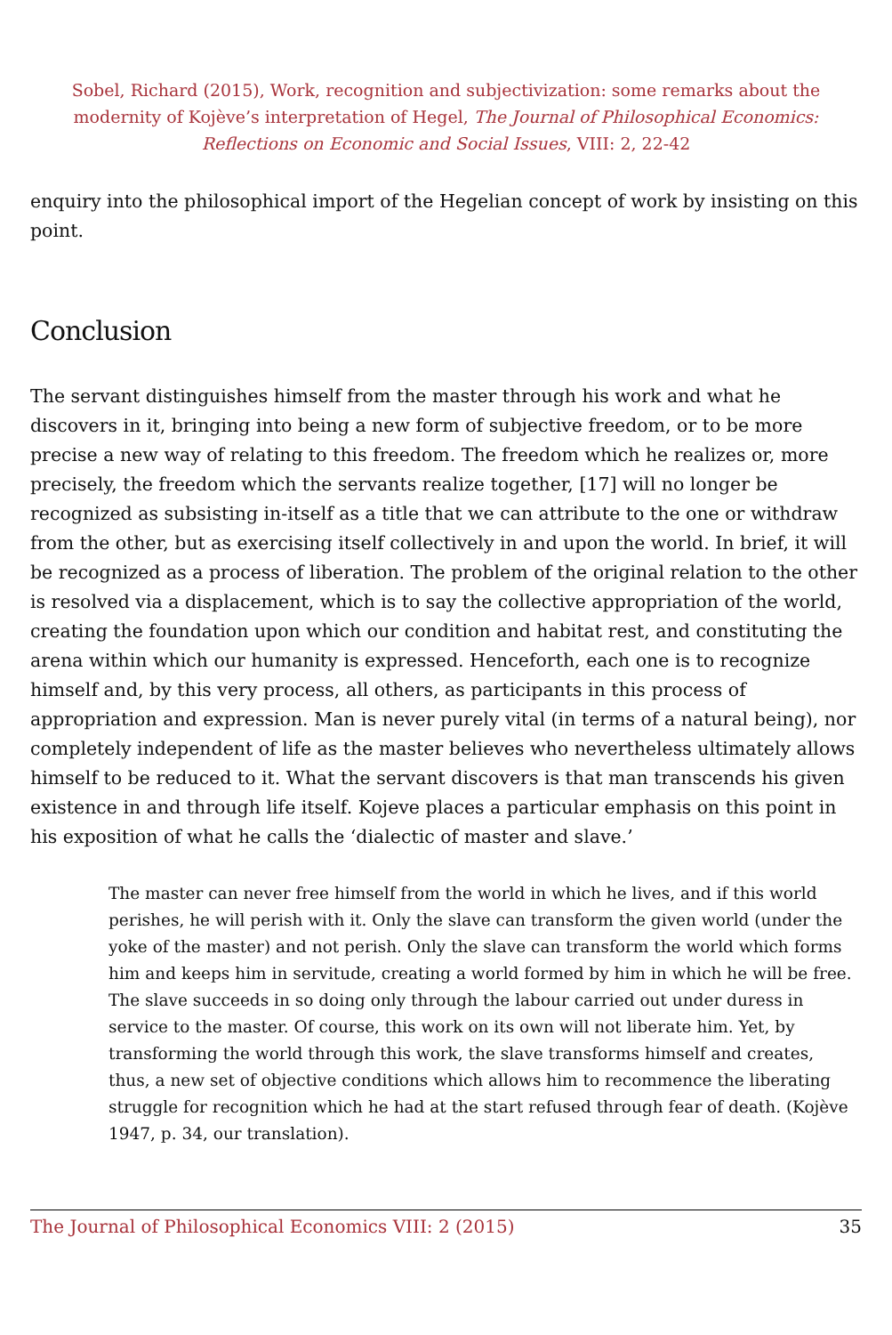Sobel, Richard (2015), Work, recognition and subjectivization: some remarks about the modernity of Kojève’s interpretation of Hegel, The Journal of Philosophical Economics: Reflections on Economic and Social Issues, VIII: 2, 22-42
enquiry into the philosophical import of the Hegelian concept of work by insisting on this point.
Conclusion
The servant distinguishes himself from the master through his work and what he discovers in it, bringing into being a new form of subjective freedom, or to be more precise a new way of relating to this freedom. The freedom which he realizes or, more precisely, the freedom which the servants realize together, [17] will no longer be recognized as subsisting in-itself as a title that we can attribute to the one or withdraw from the other, but as exercising itself collectively in and upon the world. In brief, it will be recognized as a process of liberation. The problem of the original relation to the other is resolved via a displacement, which is to say the collective appropriation of the world, creating the foundation upon which our condition and habitat rest, and constituting the arena within which our humanity is expressed. Henceforth, each one is to recognize himself and, by this very process, all others, as participants in this process of appropriation and expression. Man is never purely vital (in terms of a natural being), nor completely independent of life as the master believes who nevertheless ultimately allows himself to be reduced to it. What the servant discovers is that man transcends his given existence in and through life itself. Kojeve places a particular emphasis on this point in his exposition of what he calls the ‘dialectic of master and slave.’
The master can never free himself from the world in which he lives, and if this world perishes, he will perish with it. Only the slave can transform the given world (under the yoke of the master) and not perish. Only the slave can transform the world which forms him and keeps him in servitude, creating a world formed by him in which he will be free. The slave succeeds in so doing only through the labour carried out under duress in service to the master. Of course, this work on its own will not liberate him. Yet, by transforming the world through this work, the slave transforms himself and creates, thus, a new set of objective conditions which allows him to recommence the liberating struggle for recognition which he had at the start refused through fear of death. (Kojève 1947, p. 34, our translation).
The Journal of Philosophical Economics VIII: 2 (2015) 35